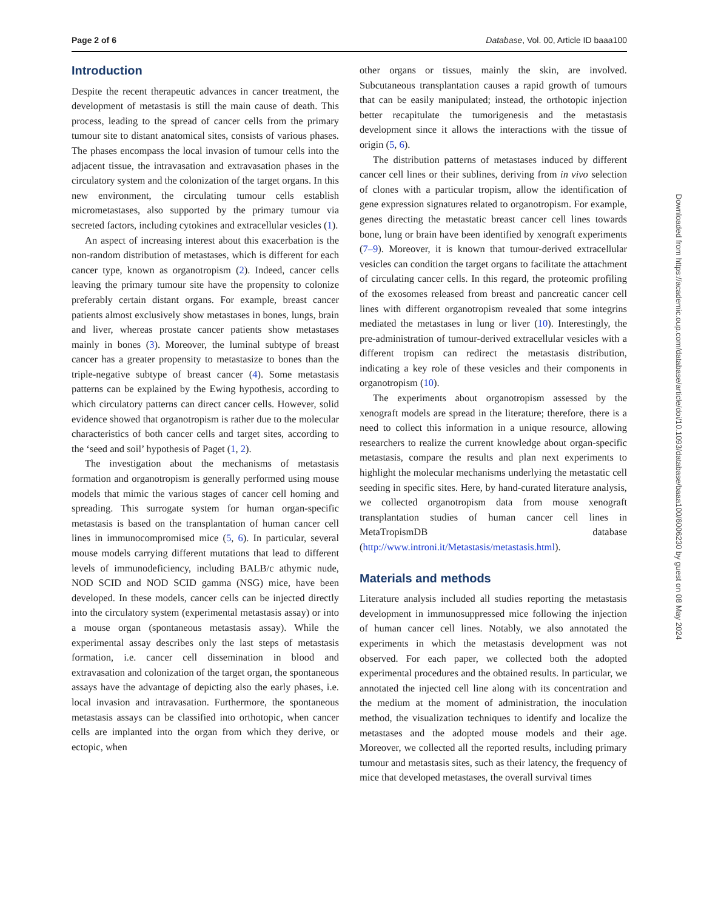Page 2 of 6 Database, Vol. 00, Article ID baaa100
Introduction
Despite the recent therapeutic advances in cancer treatment, the development of metastasis is still the main cause of death. This process, leading to the spread of cancer cells from the primary tumour site to distant anatomical sites, consists of various phases. The phases encompass the local invasion of tumour cells into the adjacent tissue, the intravasation and extravasation phases in the circulatory system and the colonization of the target organs. In this new environment, the circulating tumour cells establish micrometastases, also supported by the primary tumour via secreted factors, including cytokines and extracellular vesicles (1).
An aspect of increasing interest about this exacerbation is the non-random distribution of metastases, which is different for each cancer type, known as organotropism (2). Indeed, cancer cells leaving the primary tumour site have the propensity to colonize preferably certain distant organs. For example, breast cancer patients almost exclusively show metastases in bones, lungs, brain and liver, whereas prostate cancer patients show metastases mainly in bones (3). Moreover, the luminal subtype of breast cancer has a greater propensity to metastasize to bones than the triple-negative subtype of breast cancer (4). Some metastasis patterns can be explained by the Ewing hypothesis, according to which circulatory patterns can direct cancer cells. However, solid evidence showed that organotropism is rather due to the molecular characteristics of both cancer cells and target sites, according to the ‘seed and soil’ hypothesis of Paget (1, 2).
The investigation about the mechanisms of metastasis formation and organotropism is generally performed using mouse models that mimic the various stages of cancer cell homing and spreading. This surrogate system for human organ-specific metastasis is based on the transplantation of human cancer cell lines in immunocompromised mice (5, 6). In particular, several mouse models carrying different mutations that lead to different levels of immunodeficiency, including BALB/c athymic nude, NOD SCID and NOD SCID gamma (NSG) mice, have been developed. In these models, cancer cells can be injected directly into the circulatory system (experimental metastasis assay) or into a mouse organ (spontaneous metastasis assay). While the experimental assay describes only the last steps of metastasis formation, i.e. cancer cell dissemination in blood and extravasation and colonization of the target organ, the spontaneous assays have the advantage of depicting also the early phases, i.e. local invasion and intravasation. Furthermore, the spontaneous metastasis assays can be classified into orthotopic, when cancer cells are implanted into the organ from which they derive, or ectopic, when
other organs or tissues, mainly the skin, are involved. Subcutaneous transplantation causes a rapid growth of tumours that can be easily manipulated; instead, the orthotopic injection better recapitulate the tumorigenesis and the metastasis development since it allows the interactions with the tissue of origin (5, 6).
The distribution patterns of metastases induced by different cancer cell lines or their sublines, deriving from in vivo selection of clones with a particular tropism, allow the identification of gene expression signatures related to organotropism. For example, genes directing the metastatic breast cancer cell lines towards bone, lung or brain have been identified by xenograft experiments (7–9). Moreover, it is known that tumour-derived extracellular vesicles can condition the target organs to facilitate the attachment of circulating cancer cells. In this regard, the proteomic profiling of the exosomes released from breast and pancreatic cancer cell lines with different organotropism revealed that some integrins mediated the metastases in lung or liver (10). Interestingly, the pre-administration of tumour-derived extracellular vesicles with a different tropism can redirect the metastasis distribution, indicating a key role of these vesicles and their components in organotropism (10).
The experiments about organotropism assessed by the xenograft models are spread in the literature; therefore, there is a need to collect this information in a unique resource, allowing researchers to realize the current knowledge about organ-specific metastasis, compare the results and plan next experiments to highlight the molecular mechanisms underlying the metastatic cell seeding in specific sites. Here, by hand-curated literature analysis, we collected organotropism data from mouse xenograft transplantation studies of human cancer cell lines in MetaTropismDB database (http://www.introni.it/Metastasis/metastasis.html).
Materials and methods
Literature analysis included all studies reporting the metastasis development in immunosuppressed mice following the injection of human cancer cell lines. Notably, we also annotated the experiments in which the metastasis development was not observed. For each paper, we collected both the adopted experimental procedures and the obtained results. In particular, we annotated the injected cell line along with its concentration and the medium at the moment of administration, the inoculation method, the visualization techniques to identify and localize the metastases and the adopted mouse models and their age. Moreover, we collected all the reported results, including primary tumour and metastasis sites, such as their latency, the frequency of mice that developed metastases, the overall survival times
Downloaded from https://academic.oup.com/database/article/doi/10.1093/database/baaa100/6006230 by guest on 08 May 2024